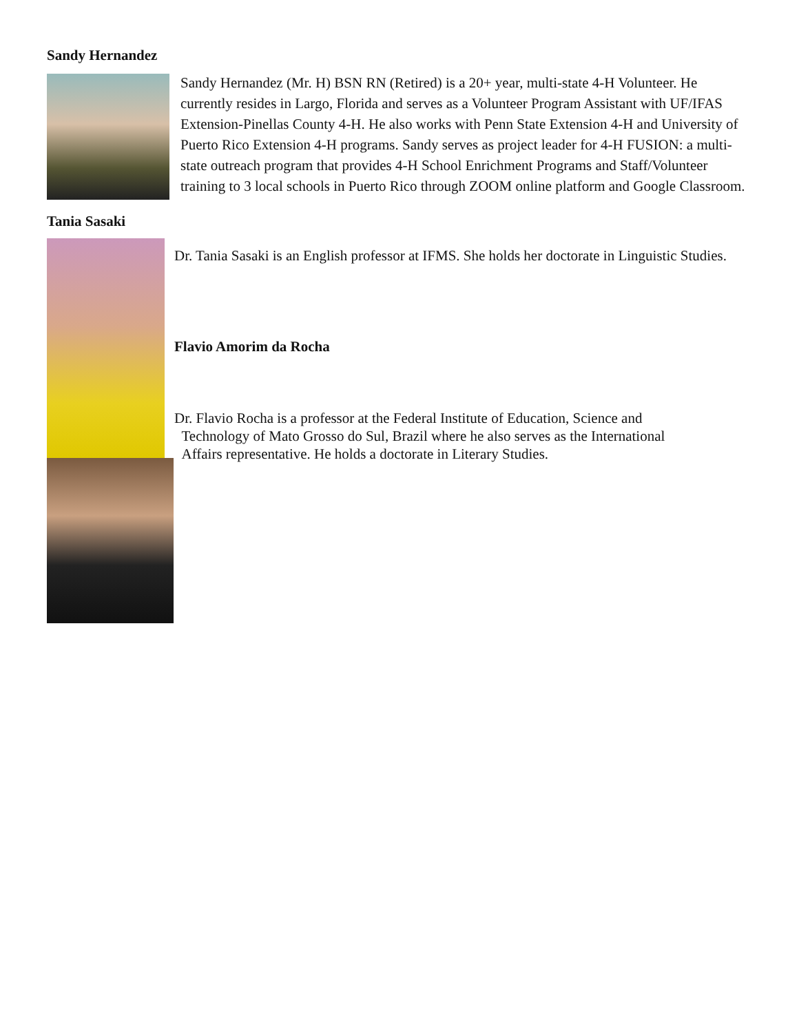Sandy Hernandez
Sandy Hernandez (Mr. H) BSN RN (Retired) is a 20+ year, multi-state 4-H Volunteer. He currently resides in Largo, Florida and serves as a Volunteer Program Assistant with UF/IFAS Extension-Pinellas County 4-H. He also works with Penn State Extension 4-H and University of Puerto Rico Extension 4-H programs. Sandy serves as project leader for 4-H FUSION: a multi-state outreach program that provides 4-H School Enrichment Programs and Staff/Volunteer training to 3 local schools in Puerto Rico through ZOOM online platform and Google Classroom.
Tania Sasaki
Dr. Tania Sasaki is an English professor at IFMS. She holds her doctorate in Linguistic Studies.
Flavio Amorim da Rocha
Dr. Flavio Rocha is a professor at the Federal Institute of Education, Science and
Technology of Mato Grosso do Sul, Brazil where he also serves as the International
Affairs representative. He holds a doctorate in Literary Studies.